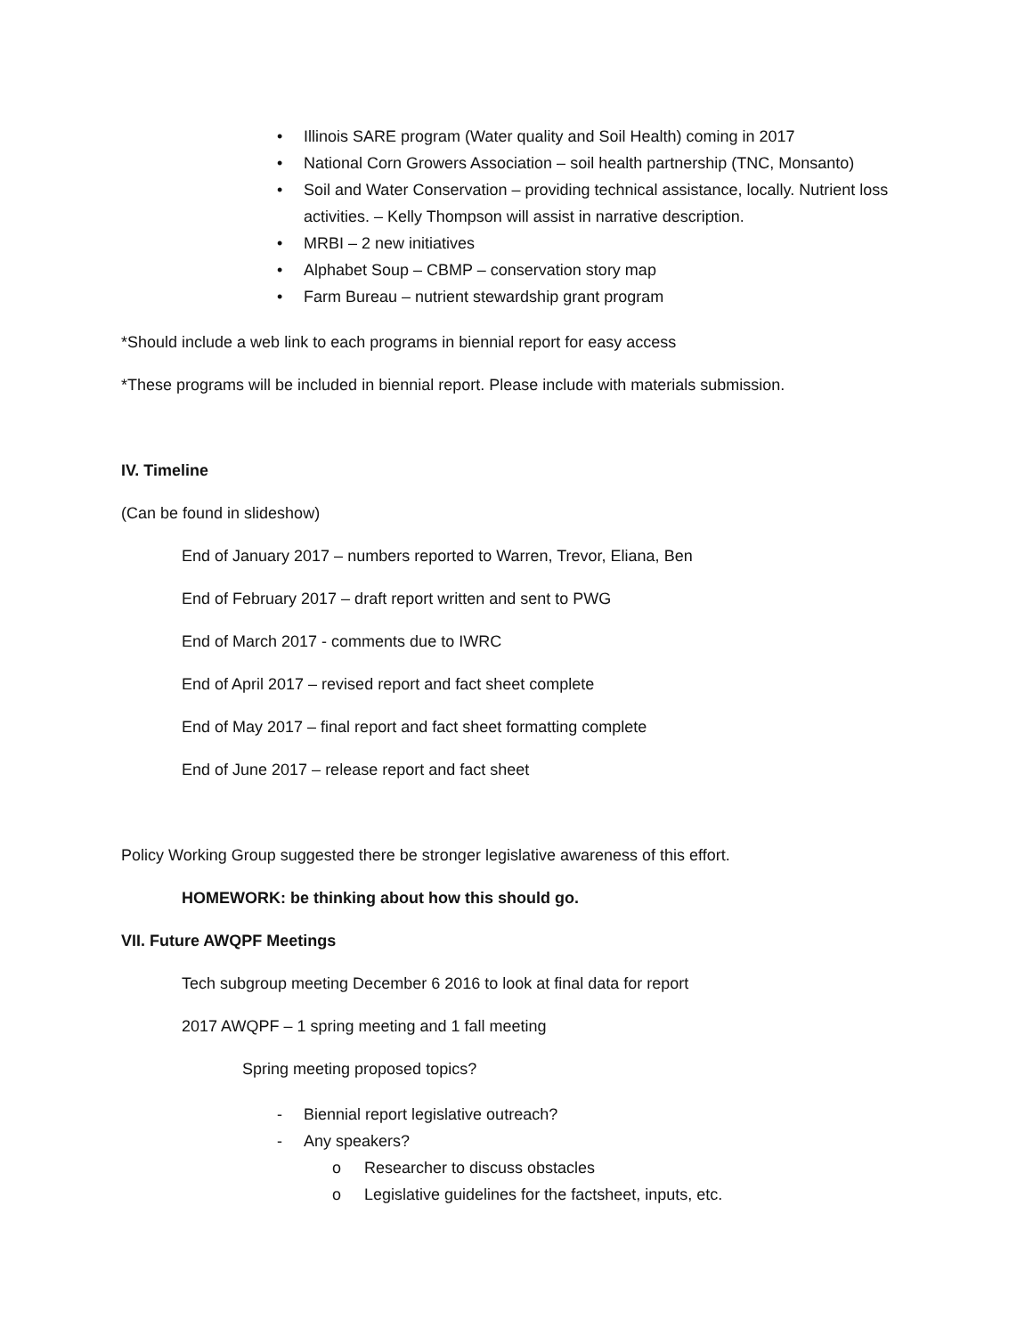• Illinois SARE program (Water quality and Soil Health) coming in 2017
• National Corn Growers Association – soil health partnership (TNC, Monsanto)
• Soil and Water Conservation – providing technical assistance, locally. Nutrient loss activities. – Kelly Thompson will assist in narrative description.
• MRBI – 2 new initiatives
• Alphabet Soup – CBMP – conservation story map
• Farm Bureau – nutrient stewardship grant program
*Should include a web link to each programs in biennial report for easy access
*These programs will be included in biennial report. Please include with materials submission.
IV. Timeline
(Can be found in slideshow)
End of January 2017 – numbers reported to Warren, Trevor, Eliana, Ben
End of February 2017 – draft report written and sent to PWG
End of March 2017 - comments due to IWRC
End of April 2017 – revised report and fact sheet complete
End of May 2017 – final report and fact sheet formatting complete
End of June 2017 – release report and fact sheet
Policy Working Group suggested there be stronger legislative awareness of this effort.
HOMEWORK: be thinking about how this should go.
VII. Future AWQPF Meetings
Tech subgroup meeting December 6 2016 to look at final data for report
2017 AWQPF – 1 spring meeting and 1 fall meeting
Spring meeting proposed topics?
- Biennial report legislative outreach?
- Any speakers?
o Researcher to discuss obstacles
o Legislative guidelines for the factsheet, inputs, etc.